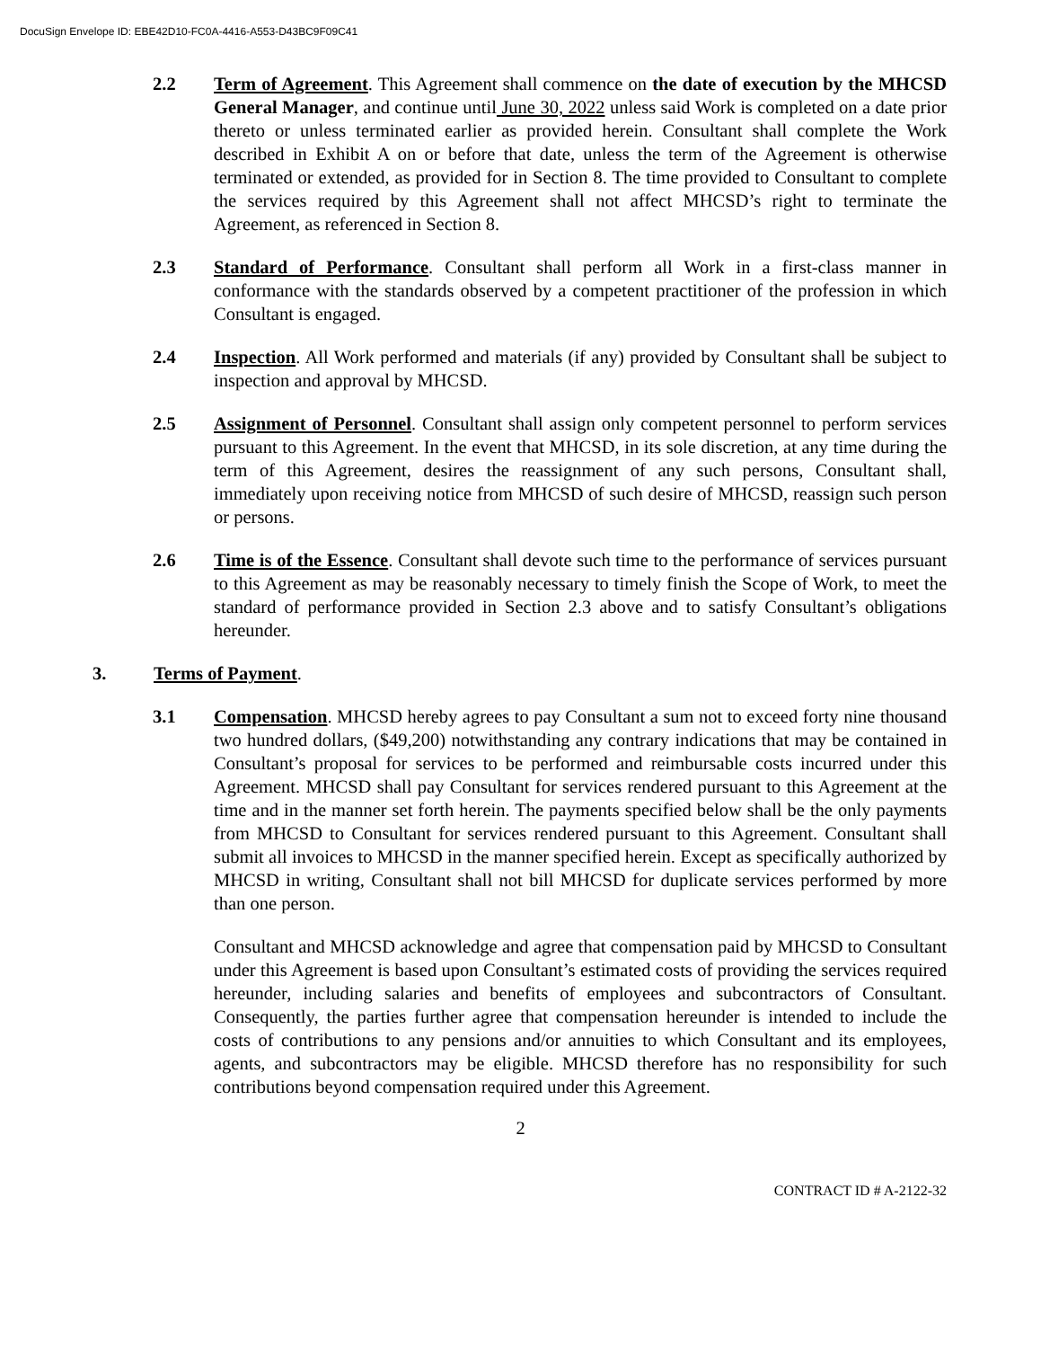DocuSign Envelope ID: EBE42D10-FC0A-4416-A553-D43BC9F09C41
2.2 Term of Agreement. This Agreement shall commence on the date of execution by the MHCSD General Manager, and continue until June 30, 2022 unless said Work is completed on a date prior thereto or unless terminated earlier as provided herein. Consultant shall complete the Work described in Exhibit A on or before that date, unless the term of the Agreement is otherwise terminated or extended, as provided for in Section 8. The time provided to Consultant to complete the services required by this Agreement shall not affect MHCSD’s right to terminate the Agreement, as referenced in Section 8.
2.3 Standard of Performance. Consultant shall perform all Work in a first-class manner in conformance with the standards observed by a competent practitioner of the profession in which Consultant is engaged.
2.4 Inspection. All Work performed and materials (if any) provided by Consultant shall be subject to inspection and approval by MHCSD.
2.5 Assignment of Personnel. Consultant shall assign only competent personnel to perform services pursuant to this Agreement. In the event that MHCSD, in its sole discretion, at any time during the term of this Agreement, desires the reassignment of any such persons, Consultant shall, immediately upon receiving notice from MHCSD of such desire of MHCSD, reassign such person or persons.
2.6 Time is of the Essence. Consultant shall devote such time to the performance of services pursuant to this Agreement as may be reasonably necessary to timely finish the Scope of Work, to meet the standard of performance provided in Section 2.3 above and to satisfy Consultant’s obligations hereunder.
3. Terms of Payment.
3.1 Compensation. MHCSD hereby agrees to pay Consultant a sum not to exceed forty nine thousand two hundred dollars, ($49,200) notwithstanding any contrary indications that may be contained in Consultant’s proposal for services to be performed and reimbursable costs incurred under this Agreement. MHCSD shall pay Consultant for services rendered pursuant to this Agreement at the time and in the manner set forth herein. The payments specified below shall be the only payments from MHCSD to Consultant for services rendered pursuant to this Agreement. Consultant shall submit all invoices to MHCSD in the manner specified herein. Except as specifically authorized by MHCSD in writing, Consultant shall not bill MHCSD for duplicate services performed by more than one person.
Consultant and MHCSD acknowledge and agree that compensation paid by MHCSD to Consultant under this Agreement is based upon Consultant’s estimated costs of providing the services required hereunder, including salaries and benefits of employees and subcontractors of Consultant. Consequently, the parties further agree that compensation hereunder is intended to include the costs of contributions to any pensions and/or annuities to which Consultant and its employees, agents, and subcontractors may be eligible. MHCSD therefore has no responsibility for such contributions beyond compensation required under this Agreement.
2
CONTRACT ID # A-2122-32